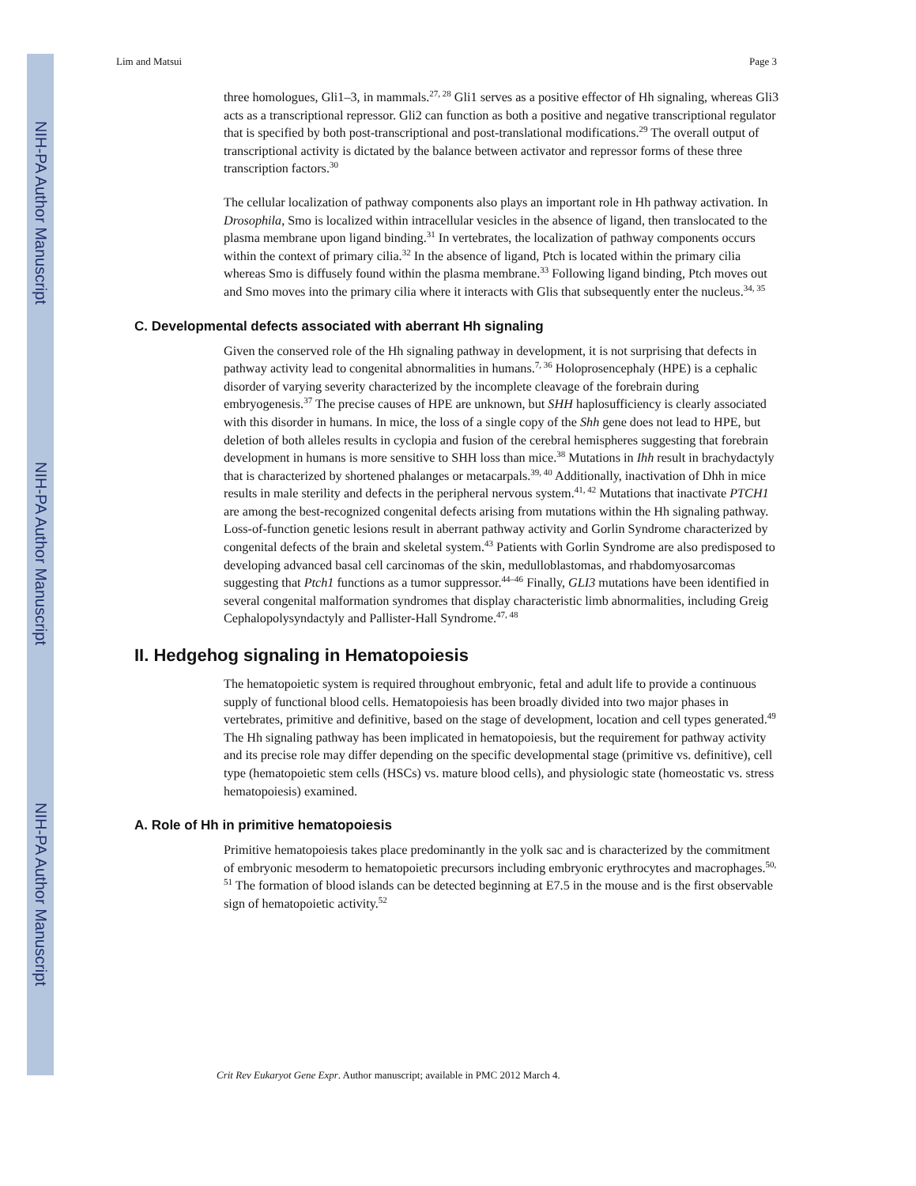NIH-PA Author Manuscript
NIH-PA Author Manuscript
NIH-PA Author Manuscript
Lim and Matsui Page 3
three homologues, Gli1–3, in mammals.<sup>27, 28</sup> Gli1 serves as a positive effector of Hh signaling, whereas Gli3 acts as a transcriptional repressor. Gli2 can function as both a positive and negative transcriptional regulator that is specified by both post-transcriptional and post-translational modifications.<sup>29</sup> The overall output of transcriptional activity is dictated by the balance between activator and repressor forms of these three transcription factors.<sup>30</sup>
The cellular localization of pathway components also plays an important role in Hh pathway activation. In Drosophila, Smo is localized within intracellular vesicles in the absence of ligand, then translocated to the plasma membrane upon ligand binding.<sup>31</sup> In vertebrates, the localization of pathway components occurs within the context of primary cilia.<sup>32</sup> In the absence of ligand, Ptch is located within the primary cilia whereas Smo is diffusely found within the plasma membrane.<sup>33</sup> Following ligand binding, Ptch moves out and Smo moves into the primary cilia where it interacts with Glis that subsequently enter the nucleus.<sup>34, 35</sup>
C. Developmental defects associated with aberrant Hh signaling
Given the conserved role of the Hh signaling pathway in development, it is not surprising that defects in pathway activity lead to congenital abnormalities in humans.<sup>7, 36</sup> Holoprosencephaly (HPE) is a cephalic disorder of varying severity characterized by the incomplete cleavage of the forebrain during embryogenesis.<sup>37</sup> The precise causes of HPE are unknown, but SHH haplosufficiency is clearly associated with this disorder in humans. In mice, the loss of a single copy of the Shh gene does not lead to HPE, but deletion of both alleles results in cyclopia and fusion of the cerebral hemispheres suggesting that forebrain development in humans is more sensitive to SHH loss than mice.<sup>38</sup> Mutations in Ihh result in brachydactyly that is characterized by shortened phalanges or metacarpals.<sup>39, 40</sup> Additionally, inactivation of Dhh in mice results in male sterility and defects in the peripheral nervous system.<sup>41, 42</sup> Mutations that inactivate PTCH1 are among the best-recognized congenital defects arising from mutations within the Hh signaling pathway. Loss-of-function genetic lesions result in aberrant pathway activity and Gorlin Syndrome characterized by congenital defects of the brain and skeletal system.<sup>43</sup> Patients with Gorlin Syndrome are also predisposed to developing advanced basal cell carcinomas of the skin, medulloblastomas, and rhabdomyosarcomas suggesting that Ptch1 functions as a tumor suppressor.<sup>44–46</sup> Finally, GLI3 mutations have been identified in several congenital malformation syndromes that display characteristic limb abnormalities, including Greig Cephalopolysyndactyly and Pallister-Hall Syndrome.<sup>47, 48</sup>
II. Hedgehog signaling in Hematopoiesis
The hematopoietic system is required throughout embryonic, fetal and adult life to provide a continuous supply of functional blood cells. Hematopoiesis has been broadly divided into two major phases in vertebrates, primitive and definitive, based on the stage of development, location and cell types generated.<sup>49</sup> The Hh signaling pathway has been implicated in hematopoiesis, but the requirement for pathway activity and its precise role may differ depending on the specific developmental stage (primitive vs. definitive), cell type (hematopoietic stem cells (HSCs) vs. mature blood cells), and physiologic state (homeostatic vs. stress hematopoiesis) examined.
A. Role of Hh in primitive hematopoiesis
Primitive hematopoiesis takes place predominantly in the yolk sac and is characterized by the commitment of embryonic mesoderm to hematopoietic precursors including embryonic erythrocytes and macrophages.<sup>50, 51</sup> The formation of blood islands can be detected beginning at E7.5 in the mouse and is the first observable sign of hematopoietic activity.<sup>52</sup>
Crit Rev Eukaryot Gene Expr. Author manuscript; available in PMC 2012 March 4.